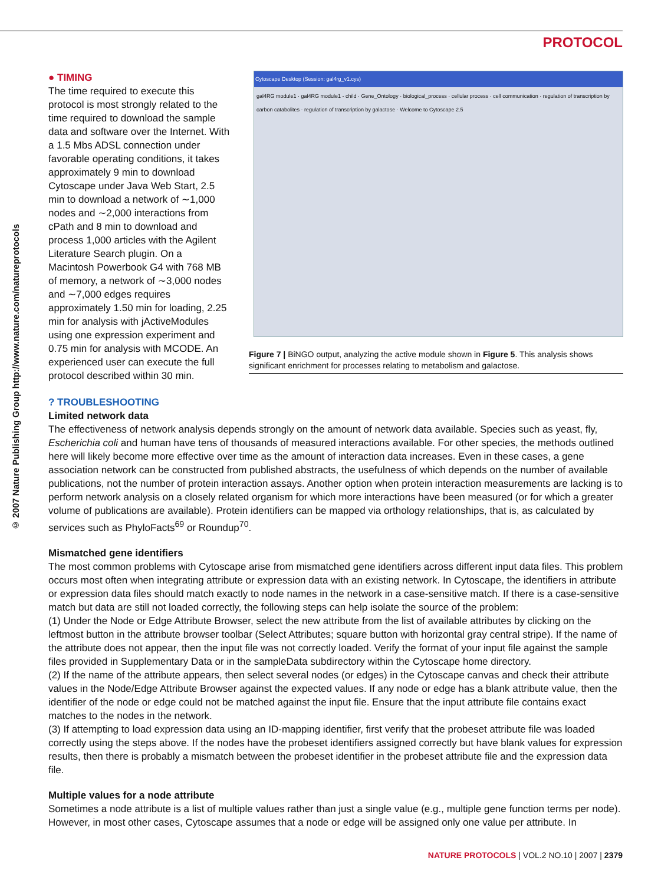PROTOCOL
© 2007 Nature Publishing Group http://www.nature.com/natureprotocols
● TIMING
The time required to execute this protocol is most strongly related to the time required to download the sample data and software over the Internet. With a 1.5 Mbs ADSL connection under favorable operating conditions, it takes approximately 9 min to download Cytoscape under Java Web Start, 2.5 min to download a network of ∼1,000 nodes and ∼2,000 interactions from cPath and 8 min to download and process 1,000 articles with the Agilent Literature Search plugin. On a Macintosh Powerbook G4 with 768 MB of memory, a network of ∼3,000 nodes and ∼7,000 edges requires approximately 1.50 min for loading, 2.25 min for analysis with jActiveModules using one expression experiment and 0.75 min for analysis with MCODE. An experienced user can execute the full protocol described within 30 min.
Cytoscape Desktop (Session: gal4rg_v1.cys)
gal4RG module1 · gal4RG module1 - child · Gene_Ontology · biological_process · cellular process · cell communication · regulation of transcription by carbon catabolites · regulation of transcription by galactose · Welcome to Cytoscape 2.5
Figure 7 | BiNGO output, analyzing the active module shown in Figure 5. This analysis shows significant enrichment for processes relating to metabolism and galactose.
? TROUBLESHOOTING
Limited network data
The effectiveness of network analysis depends strongly on the amount of network data available. Species such as yeast, fly, Escherichia coli and human have tens of thousands of measured interactions available. For other species, the methods outlined here will likely become more effective over time as the amount of interaction data increases. Even in these cases, a gene association network can be constructed from published abstracts, the usefulness of which depends on the number of available publications, not the number of protein interaction assays. Another option when protein interaction measurements are lacking is to perform network analysis on a closely related organism for which more interactions have been measured (or for which a greater volume of publications are available). Protein identifiers can be mapped via orthology relationships, that is, as calculated by services such as PhyloFacts<sup>69</sup> or Roundup<sup>70</sup>.
Mismatched gene identifiers
The most common problems with Cytoscape arise from mismatched gene identifiers across different input data files. This problem occurs most often when integrating attribute or expression data with an existing network. In Cytoscape, the identifiers in attribute or expression data files should match exactly to node names in the network in a case-sensitive match. If there is a case-sensitive match but data are still not loaded correctly, the following steps can help isolate the source of the problem:
(1) Under the Node or Edge Attribute Browser, select the new attribute from the list of available attributes by clicking on the leftmost button in the attribute browser toolbar (Select Attributes; square button with horizontal gray central stripe). If the name of the attribute does not appear, then the input file was not correctly loaded. Verify the format of your input file against the sample files provided in Supplementary Data or in the sampleData subdirectory within the Cytoscape home directory.
(2) If the name of the attribute appears, then select several nodes (or edges) in the Cytoscape canvas and check their attribute values in the Node/Edge Attribute Browser against the expected values. If any node or edge has a blank attribute value, then the identifier of the node or edge could not be matched against the input file. Ensure that the input attribute file contains exact matches to the nodes in the network.
(3) If attempting to load expression data using an ID-mapping identifier, first verify that the probeset attribute file was loaded correctly using the steps above. If the nodes have the probeset identifiers assigned correctly but have blank values for expression results, then there is probably a mismatch between the probeset identifier in the probeset attribute file and the expression data file.
Multiple values for a node attribute
Sometimes a node attribute is a list of multiple values rather than just a single value (e.g., multiple gene function terms per node). However, in most other cases, Cytoscape assumes that a node or edge will be assigned only one value per attribute. In
NATURE PROTOCOLS | VOL.2 NO.10 | 2007 | 2379